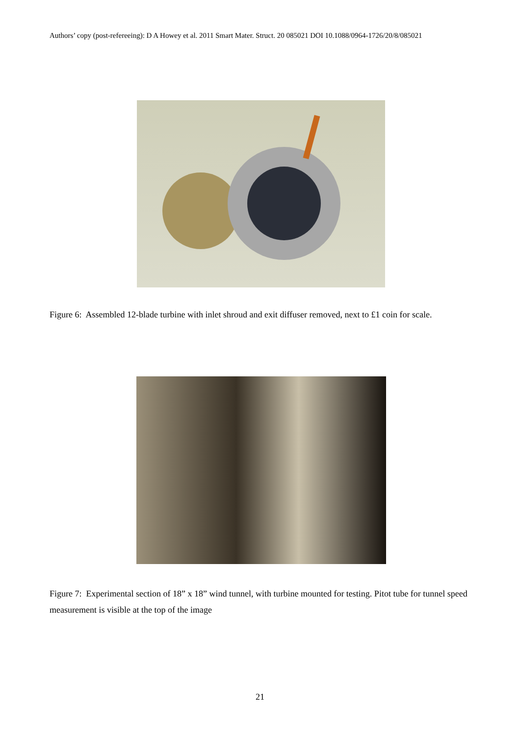Authors’ copy (post-refereeing): D A Howey et al. 2011 Smart Mater. Struct. 20 085021 DOI 10.1088/0964-1726/20/8/085021
Figure 6: Assembled 12-blade turbine with inlet shroud and exit diffuser removed, next to £1 coin for scale.
Figure 7: Experimental section of 18” x 18” wind tunnel, with turbine mounted for testing. Pitot tube for tunnel speed measurement is visible at the top of the image
21